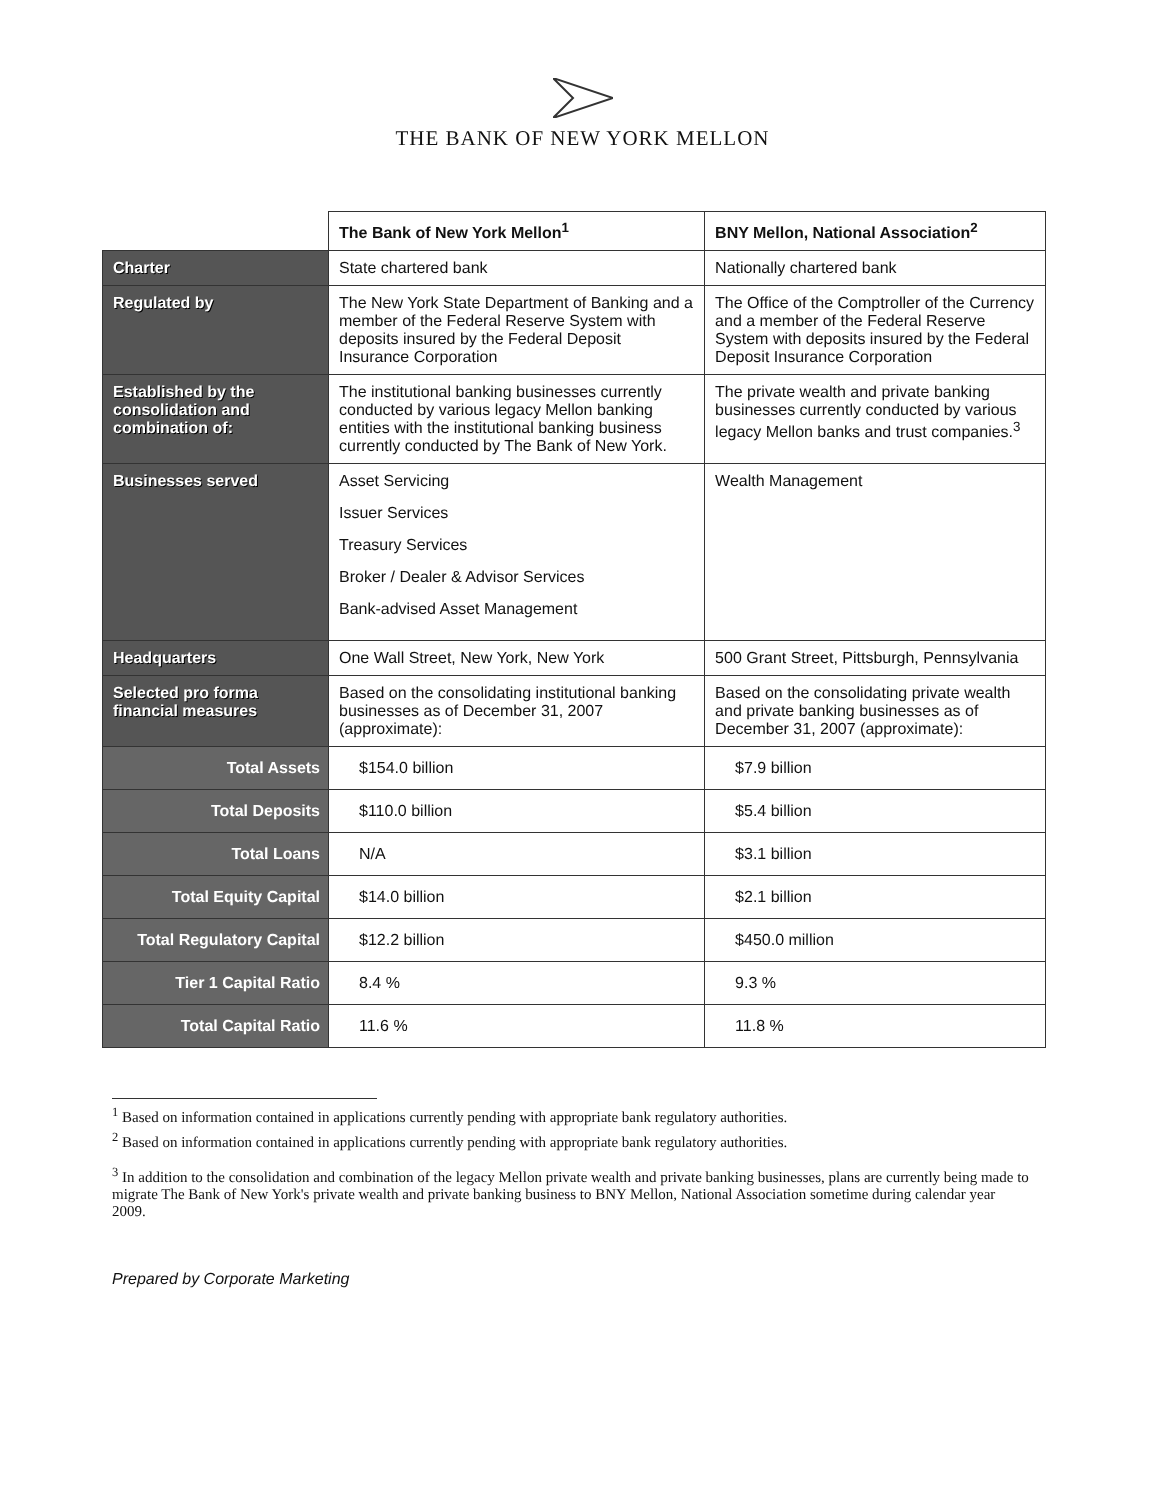THE BANK OF NEW YORK MELLON
| | The Bank of New York Mellon<sup>1</sup> | BNY Mellon, National Association<sup>2</sup> |
| --- | --- | --- |
| Charter | State chartered bank | Nationally chartered bank |
| Regulated by | The New York State Department of Banking and a member of the Federal Reserve System with deposits insured by the Federal Deposit Insurance Corporation | The Office of the Comptroller of the Currency and a member of the Federal Reserve System with deposits insured by the Federal Deposit Insurance Corporation |
| Established by the consolidation and combination of: | The institutional banking businesses currently conducted by various legacy Mellon banking entities with the institutional banking business currently conducted by The Bank of New York. | The private wealth and private banking businesses currently conducted by various legacy Mellon banks and trust companies.<sup>3</sup> |
| Businesses served | Asset Servicing Issuer Services Treasury Services Broker / Dealer & Advisor Services Bank-advised Asset Management | Wealth Management |
| Headquarters | One Wall Street, New York, New York | 500 Grant Street, Pittsburgh, Pennsylvania |
| Selected pro forma financial measures | Based on the consolidating institutional banking businesses as of December 31, 2007 (approximate): | Based on the consolidating private wealth and private banking businesses as of December 31, 2007 (approximate): |
| Total Assets | $154.0 billion | $7.9 billion |
| Total Deposits | $110.0 billion | $5.4 billion |
| Total Loans | N/A | $3.1 billion |
| Total Equity Capital | $14.0 billion | $2.1 billion |
| Total Regulatory Capital | $12.2 billion | $450.0 million |
| Tier 1 Capital Ratio | 8.4 % | 9.3 % |
| Total Capital Ratio | 11.6 % | 11.8 % |
<sup>1</sup> Based on information contained in applications currently pending with appropriate bank regulatory authorities.
<sup>2</sup> Based on information contained in applications currently pending with appropriate bank regulatory authorities.
<sup>3</sup> In addition to the consolidation and combination of the legacy Mellon private wealth and private banking businesses, plans are currently being made to migrate The Bank of New York's private wealth and private banking business to BNY Mellon, National Association sometime during calendar year 2009.
Prepared by Corporate Marketing